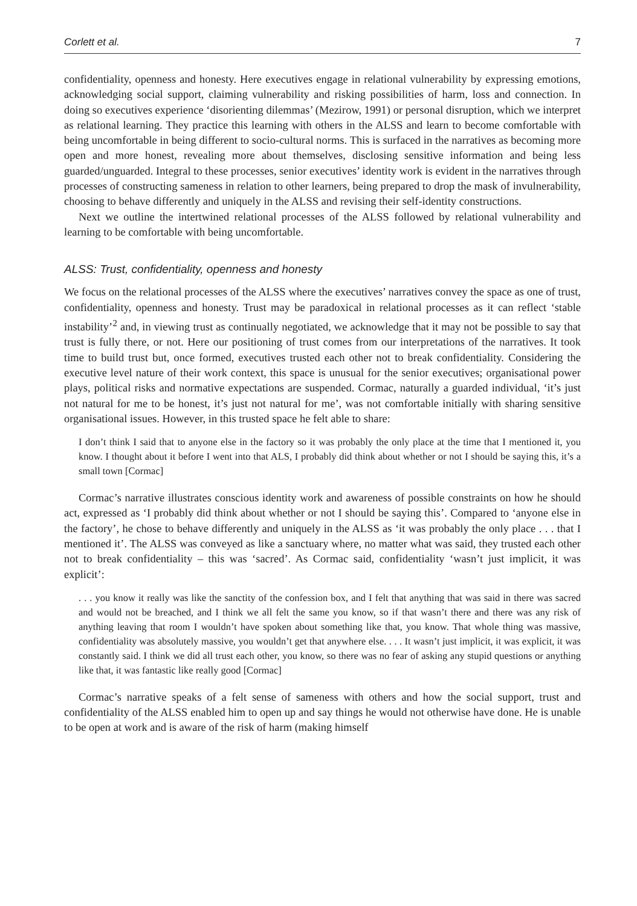Corlett et al. 7
confidentiality, openness and honesty. Here executives engage in relational vulnerability by expressing emotions, acknowledging social support, claiming vulnerability and risking possibilities of harm, loss and connection. In doing so executives experience ‘disorienting dilemmas’ (Mezirow, 1991) or personal disruption, which we interpret as relational learning. They practice this learning with others in the ALSS and learn to become comfortable with being uncomfortable in being different to socio-cultural norms. This is surfaced in the narratives as becoming more open and more honest, revealing more about themselves, disclosing sensitive information and being less guarded/unguarded. Integral to these processes, senior executives’ identity work is evident in the narratives through processes of constructing sameness in relation to other learners, being prepared to drop the mask of invulnerability, choosing to behave differently and uniquely in the ALSS and revising their self-identity constructions.
Next we outline the intertwined relational processes of the ALSS followed by relational vulnerability and learning to be comfortable with being uncomfortable.
ALSS: Trust, confidentiality, openness and honesty
We focus on the relational processes of the ALSS where the executives’ narratives convey the space as one of trust, confidentiality, openness and honesty. Trust may be paradoxical in relational processes as it can reflect ‘stable instability’<sup>2</sup> and, in viewing trust as continually negotiated, we acknowledge that it may not be possible to say that trust is fully there, or not. Here our positioning of trust comes from our interpretations of the narratives. It took time to build trust but, once formed, executives trusted each other not to break confidentiality. Considering the executive level nature of their work context, this space is unusual for the senior executives; organisational power plays, political risks and normative expectations are suspended. Cormac, naturally a guarded individual, ‘it’s just not natural for me to be honest, it’s just not natural for me’, was not comfortable initially with sharing sensitive organisational issues. However, in this trusted space he felt able to share:
I don’t think I said that to anyone else in the factory so it was probably the only place at the time that I mentioned it, you know. I thought about it before I went into that ALS, I probably did think about whether or not I should be saying this, it’s a small town [Cormac]
Cormac’s narrative illustrates conscious identity work and awareness of possible constraints on how he should act, expressed as ‘I probably did think about whether or not I should be saying this’. Compared to ‘anyone else in the factory’, he chose to behave differently and uniquely in the ALSS as ‘it was probably the only place . . . that I mentioned it’. The ALSS was conveyed as like a sanctuary where, no matter what was said, they trusted each other not to break confidentiality – this was ‘sacred’. As Cormac said, confidentiality ‘wasn’t just implicit, it was explicit’:
. . . you know it really was like the sanctity of the confession box, and I felt that anything that was said in there was sacred and would not be breached, and I think we all felt the same you know, so if that wasn’t there and there was any risk of anything leaving that room I wouldn’t have spoken about something like that, you know. That whole thing was massive, confidentiality was absolutely massive, you wouldn’t get that anywhere else. . . . It wasn’t just implicit, it was explicit, it was constantly said. I think we did all trust each other, you know, so there was no fear of asking any stupid questions or anything like that, it was fantastic like really good [Cormac]
Cormac’s narrative speaks of a felt sense of sameness with others and how the social support, trust and confidentiality of the ALSS enabled him to open up and say things he would not otherwise have done. He is unable to be open at work and is aware of the risk of harm (making himself